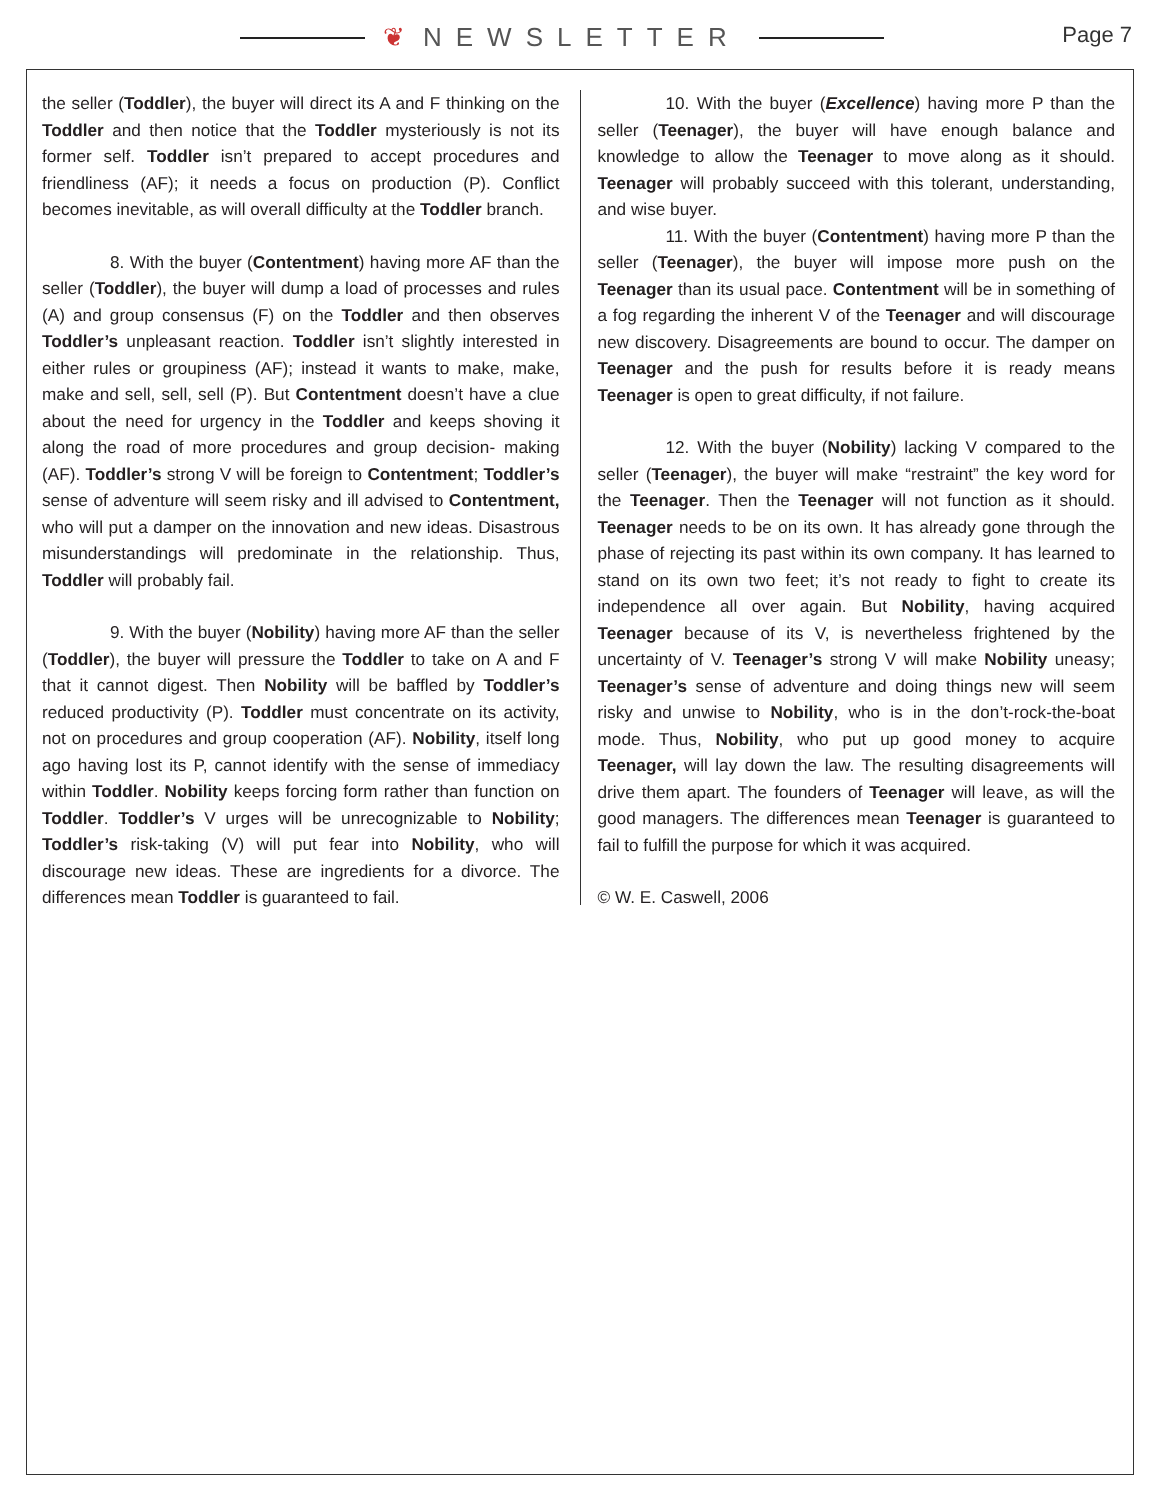❦ NEWSLETTER Page 7
the seller (Toddler), the buyer will direct its A and F thinking on the Toddler and then notice that the Toddler mysteriously is not its former self. Toddler isn’t prepared to accept procedures and friendliness (AF); it needs a focus on production (P). Conflict becomes inevitable, as will overall difficulty at the Toddler branch.
8. With the buyer (Contentment) having more AF than the seller (Toddler), the buyer will dump a load of processes and rules (A) and group consensus (F) on the Toddler and then observes Toddler’s unpleasant reaction. Toddler isn’t slightly interested in either rules or groupiness (AF); instead it wants to make, make, make and sell, sell, sell (P). But Contentment doesn’t have a clue about the need for urgency in the Toddler and keeps shoving it along the road of more procedures and group decision- making (AF). Toddler’s strong V will be foreign to Contentment; Toddler’s sense of adventure will seem risky and ill advised to Contentment, who will put a damper on the innovation and new ideas. Disastrous misunderstandings will predominate in the relationship. Thus, Toddler will probably fail.
9. With the buyer (Nobility) having more AF than the seller (Toddler), the buyer will pressure the Toddler to take on A and F that it cannot digest. Then Nobility will be baffled by Toddler’s reduced productivity (P). Toddler must concentrate on its activity, not on procedures and group cooperation (AF). Nobility, itself long ago having lost its P, cannot identify with the sense of immediacy within Toddler. Nobility keeps forcing form rather than function on Toddler. Toddler’s V urges will be unrecognizable to Nobility; Toddler’s risk-taking (V) will put fear into Nobility, who will discourage new ideas. These are ingredients for a divorce. The differences mean Toddler is guaranteed to fail.
10. With the buyer (Excellence) having more P than the seller (Teenager), the buyer will have enough balance and knowledge to allow the Teenager to move along as it should. Teenager will probably succeed with this tolerant, understanding, and wise buyer.
11. With the buyer (Contentment) having more P than the seller (Teenager), the buyer will impose more push on the Teenager than its usual pace. Contentment will be in something of a fog regarding the inherent V of the Teenager and will discourage new discovery. Disagreements are bound to occur. The damper on Teenager and the push for results before it is ready means Teenager is open to great difficulty, if not failure.
12. With the buyer (Nobility) lacking V compared to the seller (Teenager), the buyer will make “restraint” the key word for the Teenager. Then the Teenager will not function as it should. Teenager needs to be on its own. It has already gone through the phase of rejecting its past within its own company. It has learned to stand on its own two feet; it’s not ready to fight to create its independence all over again. But Nobility, having acquired Teenager because of its V, is nevertheless frightened by the uncertainty of V. Teenager’s strong V will make Nobility uneasy; Teenager’s sense of adventure and doing things new will seem risky and unwise to Nobility, who is in the don’t-rock-the-boat mode. Thus, Nobility, who put up good money to acquire Teenager, will lay down the law. The resulting disagreements will drive them apart. The founders of Teenager will leave, as will the good managers. The differences mean Teenager is guaranteed to fail to fulfill the purpose for which it was acquired.
© W. E. Caswell, 2006